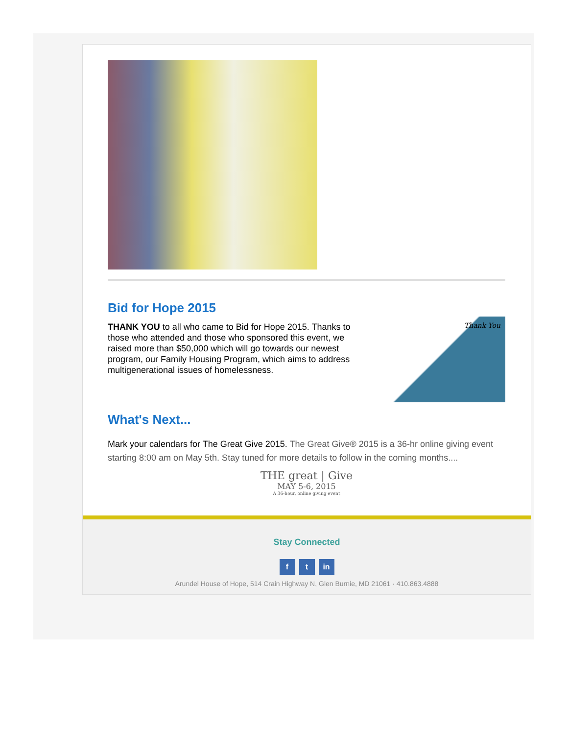Bid for Hope 2015
THANK YOU to all who came to Bid for Hope 2015. Thanks to those who attended and those who sponsored this event, we raised more than $50,000 which will go towards our newest program, our Family Housing Program, which aims to address multigenerational issues of homelessness.
Thank You
What's Next...
Mark your calendars for The Great Give 2015. The Great Give® 2015 is a 36-hr online giving event starting 8:00 am on May 5th. Stay tuned for more details to follow in the coming months....
THE great | Give
MAY 5-6, 2015
A 36-hour, online giving event
Stay Connected
f t in
Arundel House of Hope, 514 Crain Highway N, Glen Burnie, MD 21061 · 410.863.4888